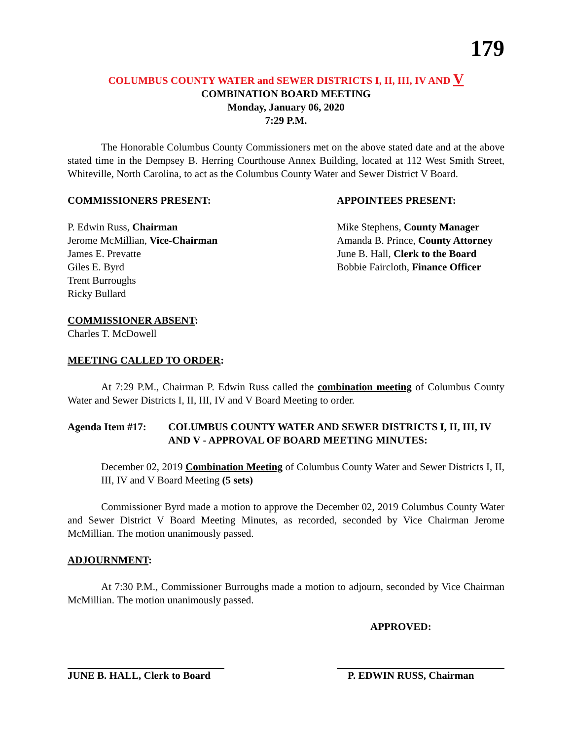179
COLUMBUS COUNTY WATER and SEWER DISTRICTS I, II, III, IV AND V
COMBINATION BOARD MEETING
Monday, January 06, 2020
7:29 P.M.
The Honorable Columbus County Commissioners met on the above stated date and at the above stated time in the Dempsey B. Herring Courthouse Annex Building, located at 112 West Smith Street, Whiteville, North Carolina, to act as the Columbus County Water and Sewer District V Board.
COMMISSIONERS PRESENT:
P. Edwin Russ, Chairman
Jerome McMillian, Vice-Chairman
James E. Prevatte
Giles E. Byrd
Trent Burroughs
Ricky Bullard
APPOINTEES PRESENT:
Mike Stephens, County Manager
Amanda B. Prince, County Attorney
June B. Hall, Clerk to the Board
Bobbie Faircloth, Finance Officer
COMMISSIONER ABSENT:
Charles T. McDowell
MEETING CALLED TO ORDER:
At 7:29 P.M., Chairman P. Edwin Russ called the combination meeting of Columbus County Water and Sewer Districts I, II, III, IV and V Board Meeting to order.
Agenda Item #17: COLUMBUS COUNTY WATER AND SEWER DISTRICTS I, II, III, IV AND V - APPROVAL OF BOARD MEETING MINUTES:
December 02, 2019 Combination Meeting of Columbus County Water and Sewer Districts I, II, III, IV and V Board Meeting (5 sets)
Commissioner Byrd made a motion to approve the December 02, 2019 Columbus County Water and Sewer District V Board Meeting Minutes, as recorded, seconded by Vice Chairman Jerome McMillian. The motion unanimously passed.
ADJOURNMENT:
At 7:30 P.M., Commissioner Burroughs made a motion to adjourn, seconded by Vice Chairman McMillian. The motion unanimously passed.
APPROVED:
JUNE B. HALL, Clerk to Board P. EDWIN RUSS, Chairman